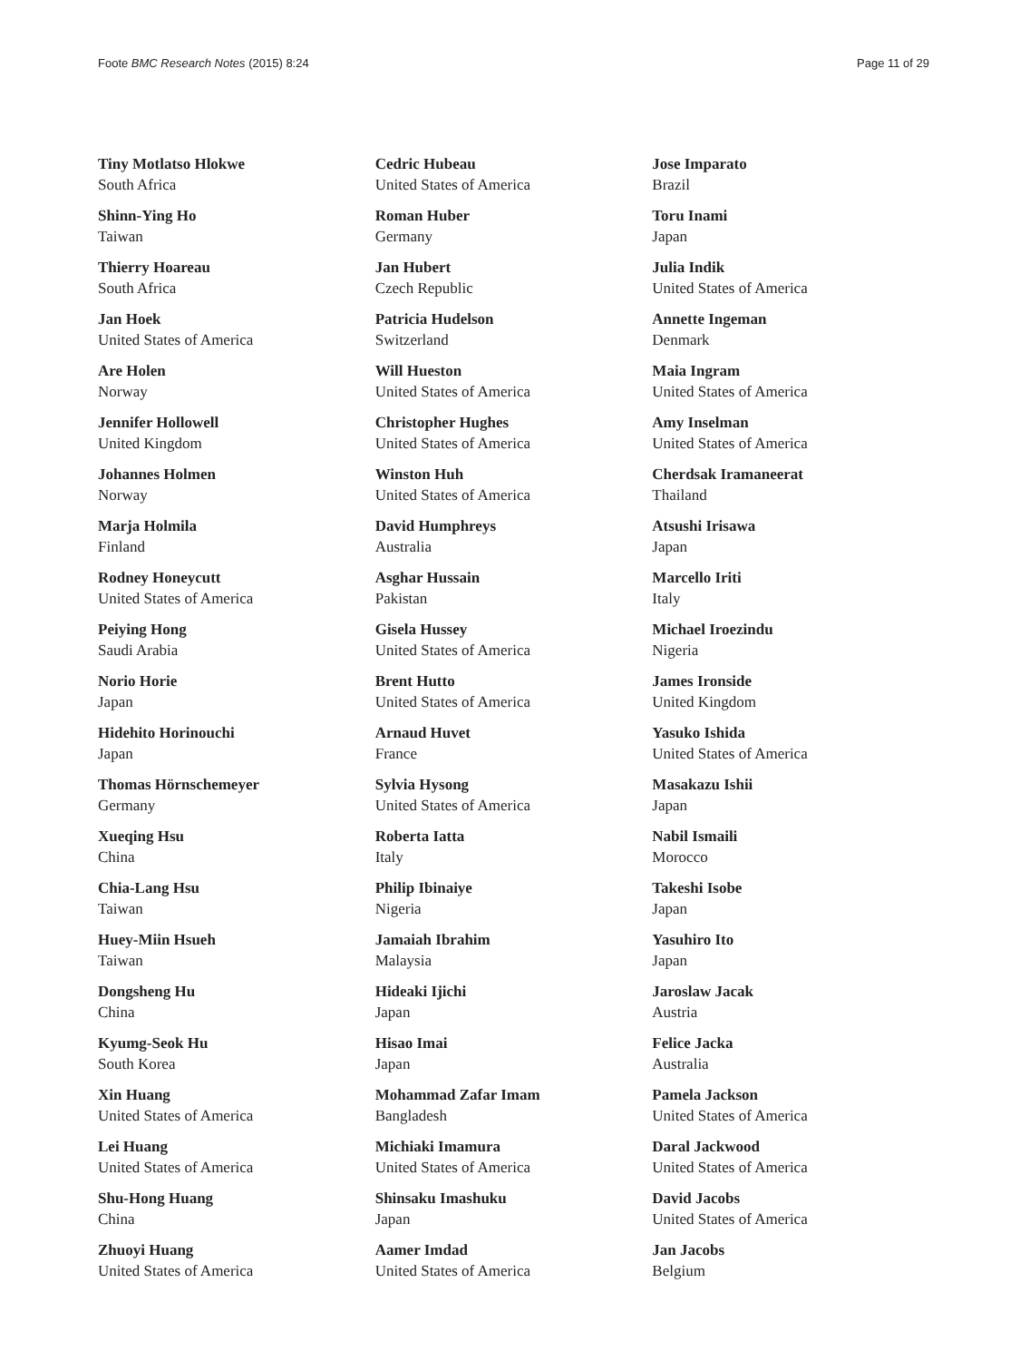Foote BMC Research Notes (2015) 8:24 Page 11 of 29
Tiny Motlatso Hlokwe
South Africa
Shinn-Ying Ho
Taiwan
Thierry Hoareau
South Africa
Jan Hoek
United States of America
Are Holen
Norway
Jennifer Hollowell
United Kingdom
Johannes Holmen
Norway
Marja Holmila
Finland
Rodney Honeycutt
United States of America
Peiying Hong
Saudi Arabia
Norio Horie
Japan
Hidehito Horinouchi
Japan
Thomas Hörnschemeyer
Germany
Xueqing Hsu
China
Chia-Lang Hsu
Taiwan
Huey-Miin Hsueh
Taiwan
Dongsheng Hu
China
Kyumg-Seok Hu
South Korea
Xin Huang
United States of America
Lei Huang
United States of America
Shu-Hong Huang
China
Zhuoyi Huang
United States of America
Cedric Hubeau
United States of America
Roman Huber
Germany
Jan Hubert
Czech Republic
Patricia Hudelson
Switzerland
Will Hueston
United States of America
Christopher Hughes
United States of America
Winston Huh
United States of America
David Humphreys
Australia
Asghar Hussain
Pakistan
Gisela Hussey
United States of America
Brent Hutto
United States of America
Arnaud Huvet
France
Sylvia Hysong
United States of America
Roberta Iatta
Italy
Philip Ibinaiye
Nigeria
Jamaiah Ibrahim
Malaysia
Hideaki Ijichi
Japan
Hisao Imai
Japan
Mohammad Zafar Imam
Bangladesh
Michiaki Imamura
United States of America
Shinsaku Imashuku
Japan
Aamer Imdad
United States of America
Jose Imparato
Brazil
Toru Inami
Japan
Julia Indik
United States of America
Annette Ingeman
Denmark
Maia Ingram
United States of America
Amy Inselman
United States of America
Cherdsak Iramaneerat
Thailand
Atsushi Irisawa
Japan
Marcello Iriti
Italy
Michael Iroezindu
Nigeria
James Ironside
United Kingdom
Yasuko Ishida
United States of America
Masakazu Ishii
Japan
Nabil Ismaili
Morocco
Takeshi Isobe
Japan
Yasuhiro Ito
Japan
Jaroslaw Jacak
Austria
Felice Jacka
Australia
Pamela Jackson
United States of America
Daral Jackwood
United States of America
David Jacobs
United States of America
Jan Jacobs
Belgium